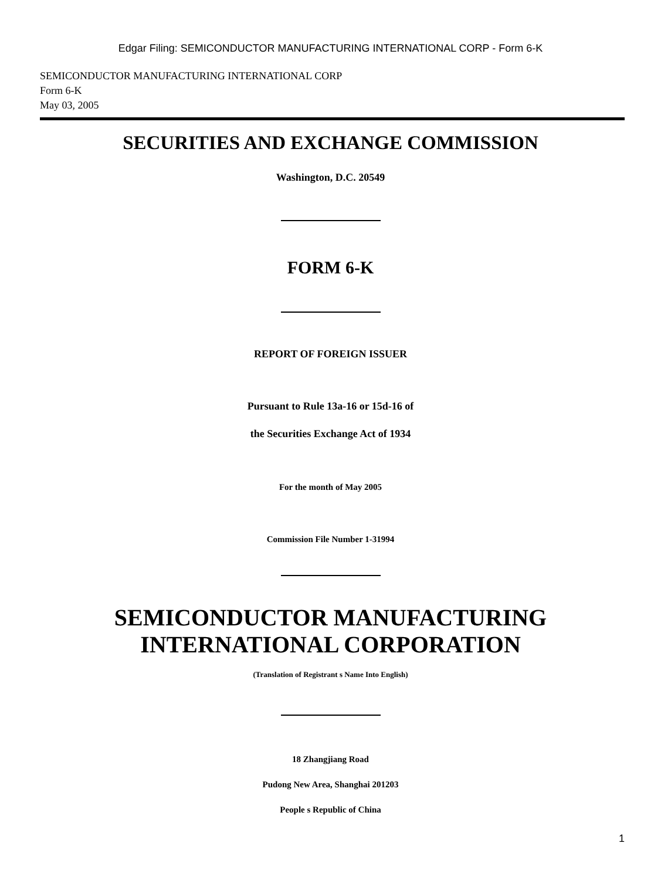Edgar Filing: SEMICONDUCTOR MANUFACTURING INTERNATIONAL CORP - Form 6-K
SEMICONDUCTOR MANUFACTURING INTERNATIONAL CORP
Form 6-K
May 03, 2005
SECURITIES AND EXCHANGE COMMISSION
Washington, D.C. 20549
FORM 6-K
REPORT OF FOREIGN ISSUER
Pursuant to Rule 13a-16 or 15d-16 of
the Securities Exchange Act of 1934
For the month of May 2005
Commission File Number 1-31994
SEMICONDUCTOR MANUFACTURING
INTERNATIONAL CORPORATION
(Translation of Registrant s Name Into English)
18 Zhangjiang Road
Pudong New Area, Shanghai 201203
People s Republic of China
1